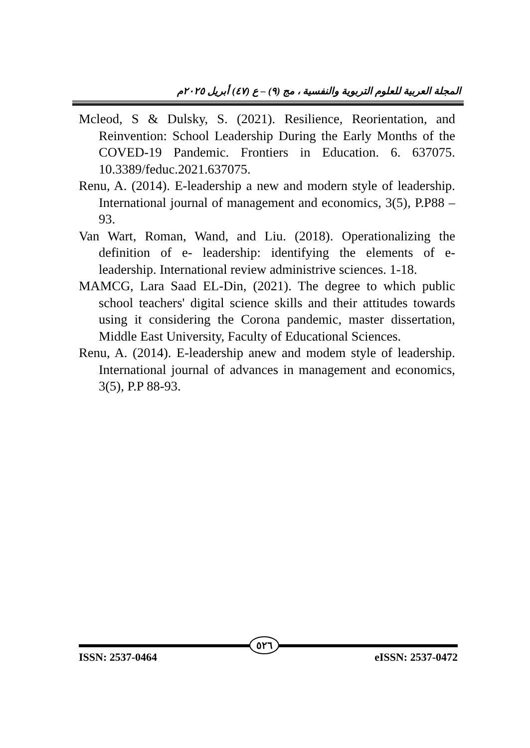المجلة العربية للعلوم التربوية والنفسية ، مج (٩) – ع (٤٧) أبريل ٢٠٢٥م
Mcleod, S & Dulsky, S. (2021). Resilience, Reorientation, and Reinvention: School Leadership During the Early Months of the COVED-19 Pandemic. Frontiers in Education. 6. 637075. 10.3389/feduc.2021.637075.
Renu, A. (2014). E-leadership a new and modern style of leadership. International journal of management and economics, 3(5), P.P88 – 93.
Van Wart, Roman, Wand, and Liu. (2018). Operationalizing the definition of e- leadership: identifying the elements of e-leadership. International review administrive sciences. 1-18.
MAMCG, Lara Saad EL-Din, (2021). The degree to which public school teachers' digital science skills and their attitudes towards using it considering the Corona pandemic, master dissertation, Middle East University, Faculty of Educational Sciences.
Renu, A. (2014). E-leadership anew and modem style of leadership. International journal of advances in management and economics, 3(5), P.P 88-93.
٥٢٦
ISSN: 2537-0464 eISSN: 2537-0472